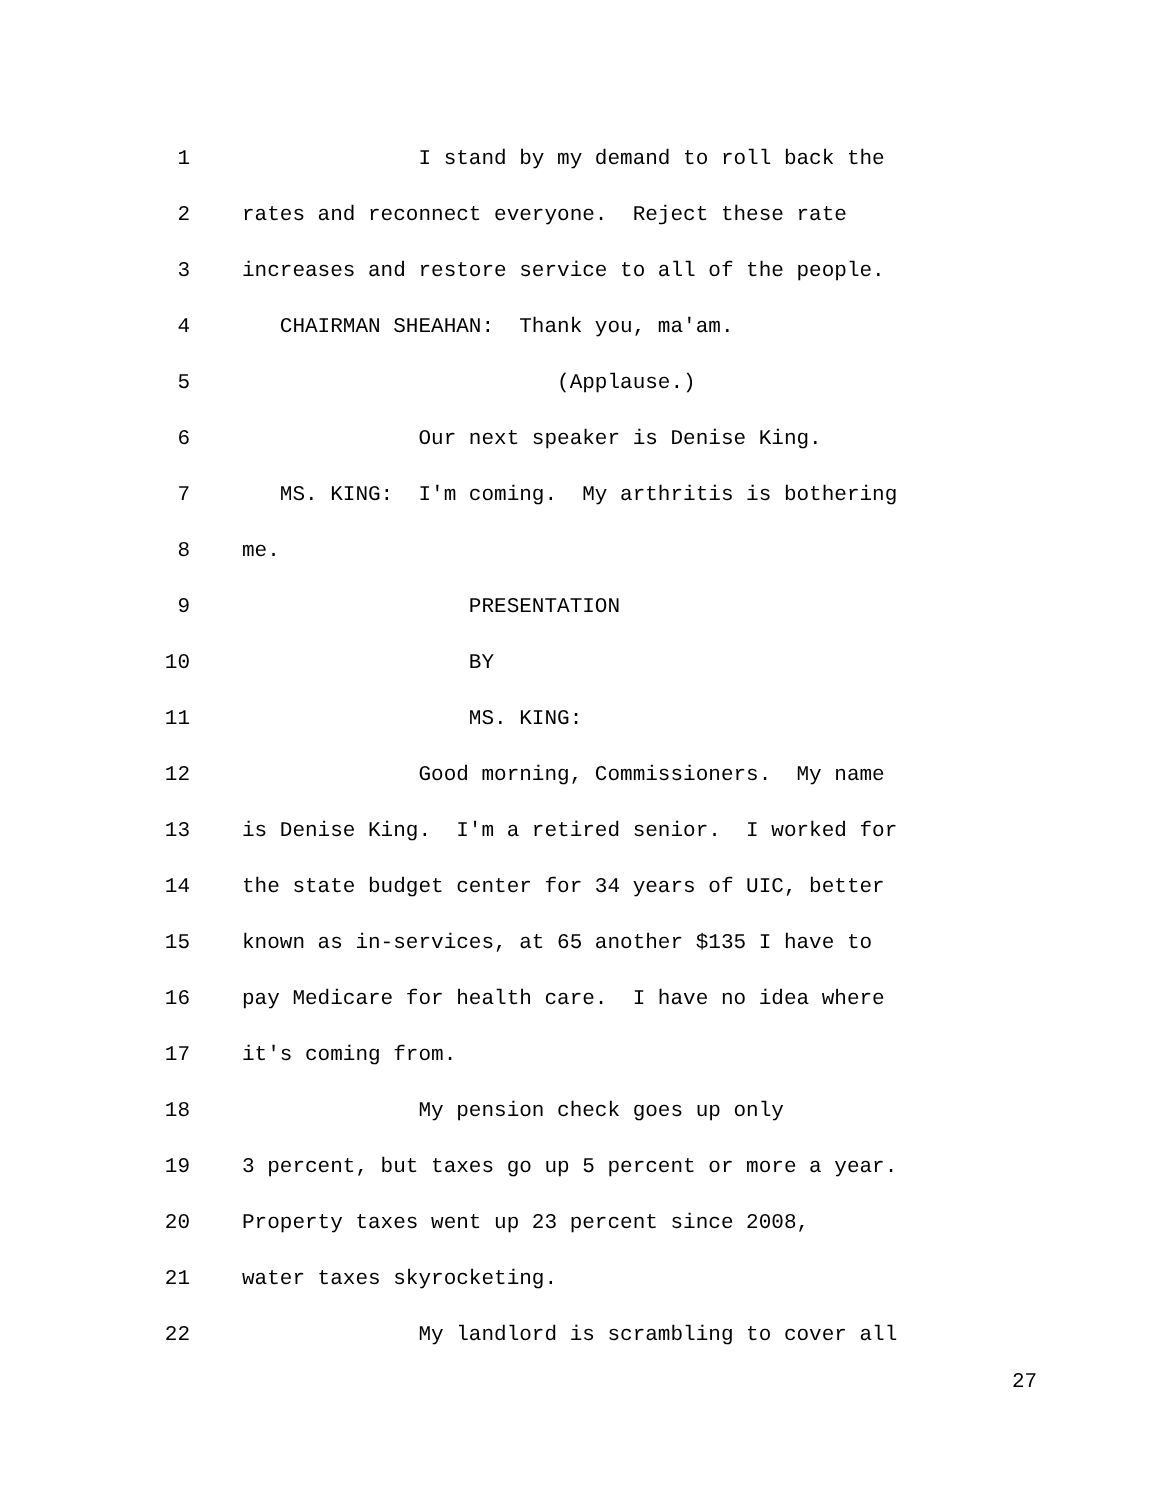1 I stand by my demand to roll back the
2 rates and reconnect everyone. Reject these rate
3 increases and restore service to all of the people.
4 CHAIRMAN SHEAHAN: Thank you, ma'am.
5 (Applause.)
6 Our next speaker is Denise King.
7 MS. KING: I'm coming. My arthritis is bothering
8 me.
9 PRESENTATION
10 BY
11 MS. KING:
12 Good morning, Commissioners. My name
13 is Denise King. I'm a retired senior. I worked for
14 the state budget center for 34 years of UIC, better
15 known as in-services, at 65 another $135 I have to
16 pay Medicare for health care. I have no idea where
17 it's coming from.
18 My pension check goes up only
19 3 percent, but taxes go up 5 percent or more a year.
20 Property taxes went up 23 percent since 2008,
21 water taxes skyrocketing.
22 My landlord is scrambling to cover all
27